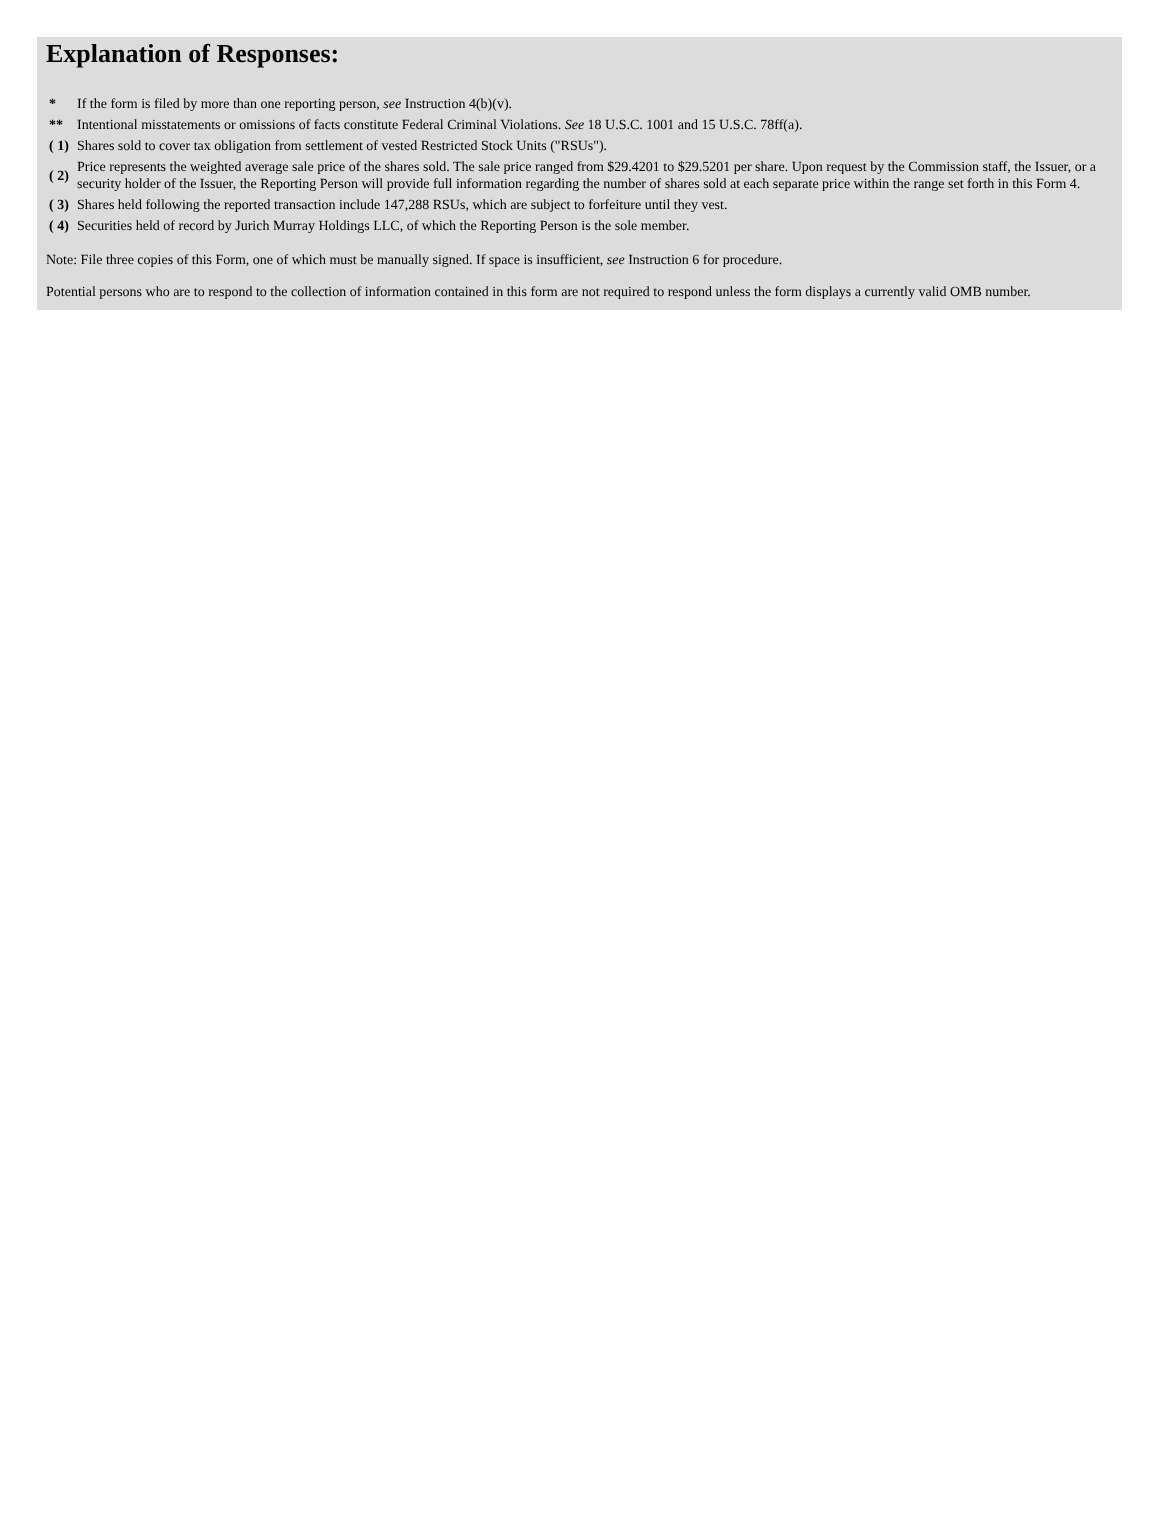Explanation of Responses:
| * | If the form is filed by more than one reporting person, see Instruction 4(b)(v). |
| ** | Intentional misstatements or omissions of facts constitute Federal Criminal Violations. See 18 U.S.C. 1001 and 15 U.S.C. 78ff(a). |
| ( 1) | Shares sold to cover tax obligation from settlement of vested Restricted Stock Units ("RSUs"). |
| ( 2) | Price represents the weighted average sale price of the shares sold. The sale price ranged from $29.4201 to $29.5201 per share. Upon request by the Commission staff, the Issuer, or a security holder of the Issuer, the Reporting Person will provide full information regarding the number of shares sold at each separate price within the range set forth in this Form 4. |
| ( 3) | Shares held following the reported transaction include 147,288 RSUs, which are subject to forfeiture until they vest. |
| ( 4) | Securities held of record by Jurich Murray Holdings LLC, of which the Reporting Person is the sole member. |
Note: File three copies of this Form, one of which must be manually signed. If space is insufficient, see Instruction 6 for procedure.
Potential persons who are to respond to the collection of information contained in this form are not required to respond unless the form displays a currently valid OMB number.